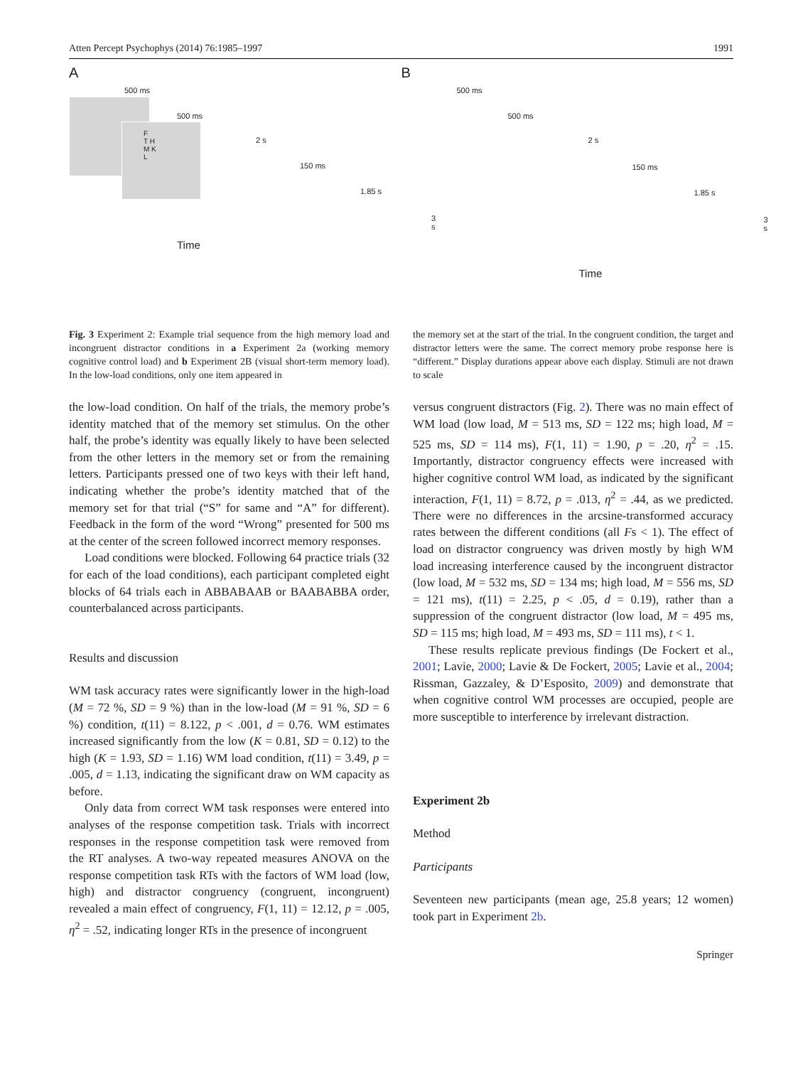Atten Percept Psychophys (2014) 76:1985–1997 1991
A
500 ms
500 ms
F
T H
M K
L
2 s
150 ms
1.85 s
3 s
Time
B
500 ms
500 ms
2 s
150 ms
1.85 s
3 s
Time
Fig. 3 Experiment 2: Example trial sequence from the high memory load and incongruent distractor conditions in a Experiment 2a (working memory cognitive control load) and b Experiment 2B (visual short-term memory load). In the low-load conditions, only one item appeared in
the low-load condition. On half of the trials, the memory probe’s identity matched that of the memory set stimulus. On the other half, the probe’s identity was equally likely to have been selected from the other letters in the memory set or from the remaining letters. Participants pressed one of two keys with their left hand, indicating whether the probe’s identity matched that of the memory set for that trial (“S” for same and “A” for different). Feedback in the form of the word “Wrong” presented for 500 ms at the center of the screen followed incorrect memory responses.
Load conditions were blocked. Following 64 practice trials (32 for each of the load conditions), each participant completed eight blocks of 64 trials each in ABBABAAB or BAABABBA order, counterbalanced across participants.
Results and discussion
WM task accuracy rates were significantly lower in the high-load (M = 72 %, SD = 9 %) than in the low-load (M = 91 %, SD = 6 %) condition, t(11) = 8.122, p < .001, d = 0.76. WM estimates increased significantly from the low (K = 0.81, SD = 0.12) to the high (K = 1.93, SD = 1.16) WM load condition, t(11) = 3.49, p = .005, d = 1.13, indicating the significant draw on WM capacity as before.
Only data from correct WM task responses were entered into analyses of the response competition task. Trials with incorrect responses in the response competition task were removed from the RT analyses. A two-way repeated measures ANOVA on the response competition task RTs with the factors of WM load (low, high) and distractor congruency (congruent, incongruent) revealed a main effect of congruency, F(1, 11) = 12.12, p = .005, η<sup>2</sup> = .52, indicating longer RTs in the presence of incongruent
the memory set at the start of the trial. In the congruent condition, the target and distractor letters were the same. The correct memory probe response here is “different.” Display durations appear above each display. Stimuli are not drawn to scale
versus congruent distractors (Fig. 2). There was no main effect of WM load (low load, M = 513 ms, SD = 122 ms; high load, M = 525 ms, SD = 114 ms), F(1, 11) = 1.90, p = .20, η<sup>2</sup> = .15. Importantly, distractor congruency effects were increased with higher cognitive control WM load, as indicated by the significant interaction, F(1, 11) = 8.72, p = .013, η<sup>2</sup> = .44, as we predicted. There were no differences in the arcsine-transformed accuracy rates between the different conditions (all Fs < 1). The effect of load on distractor congruency was driven mostly by high WM load increasing interference caused by the incongruent distractor (low load, M = 532 ms, SD = 134 ms; high load, M = 556 ms, SD = 121 ms), t(11) = 2.25, p < .05, d = 0.19), rather than a suppression of the congruent distractor (low load, M = 495 ms, SD = 115 ms; high load, M = 493 ms, SD = 111 ms), t < 1.
These results replicate previous findings (De Fockert et al., 2001; Lavie, 2000; Lavie & De Fockert, 2005; Lavie et al., 2004; Rissman, Gazzaley, & D’Esposito, 2009) and demonstrate that when cognitive control WM processes are occupied, people are more susceptible to interference by irrelevant distraction.
Experiment 2b
Method
Participants
Seventeen new participants (mean age, 25.8 years; 12 women) took part in Experiment 2b.
Springer